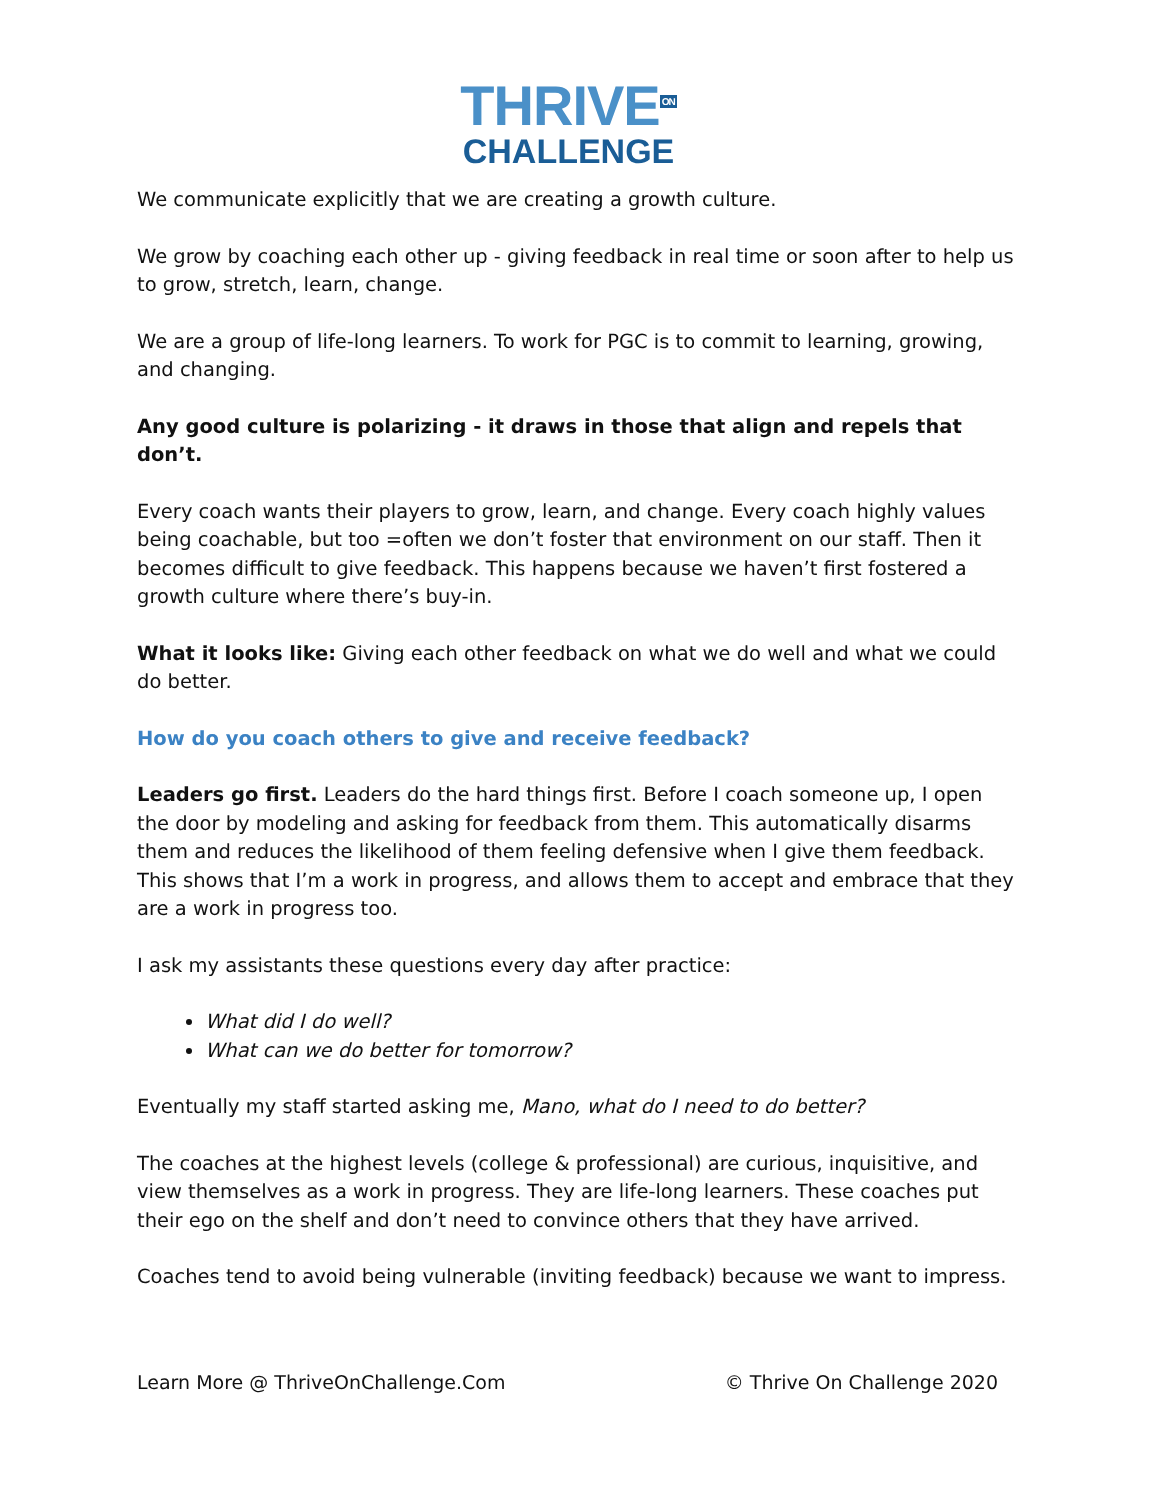THRIVE<sup>ON</sup>
CHALLENGE
We communicate explicitly that we are creating a growth culture.
We grow by coaching each other up - giving feedback in real time or soon after to help us to grow, stretch, learn, change.
We are a group of life-long learners. To work for PGC is to commit to learning, growing, and changing.
Any good culture is polarizing - it draws in those that align and repels that don’t.
Every coach wants their players to grow, learn, and change. Every coach highly values being coachable, but too =often we don’t foster that environment on our staff. Then it becomes difficult to give feedback. This happens because we haven’t first fostered a growth culture where there’s buy-in.
What it looks like: Giving each other feedback on what we do well and what we could do better.
How do you coach others to give and receive feedback?
Leaders go first. Leaders do the hard things first. Before I coach someone up, I open the door by modeling and asking for feedback from them. This automatically disarms them and reduces the likelihood of them feeling defensive when I give them feedback. This shows that I’m a work in progress, and allows them to accept and embrace that they are a work in progress too.
I ask my assistants these questions every day after practice:
What did I do well?
What can we do better for tomorrow?
Eventually my staff started asking me, Mano, what do I need to do better?
The coaches at the highest levels (college & professional) are curious, inquisitive, and view themselves as a work in progress. They are life-long learners. These coaches put their ego on the shelf and don’t need to convince others that they have arrived.
Coaches tend to avoid being vulnerable (inviting feedback) because we want to impress.
Learn More @ ThriveOnChallenge.Com © Thrive On Challenge 2020